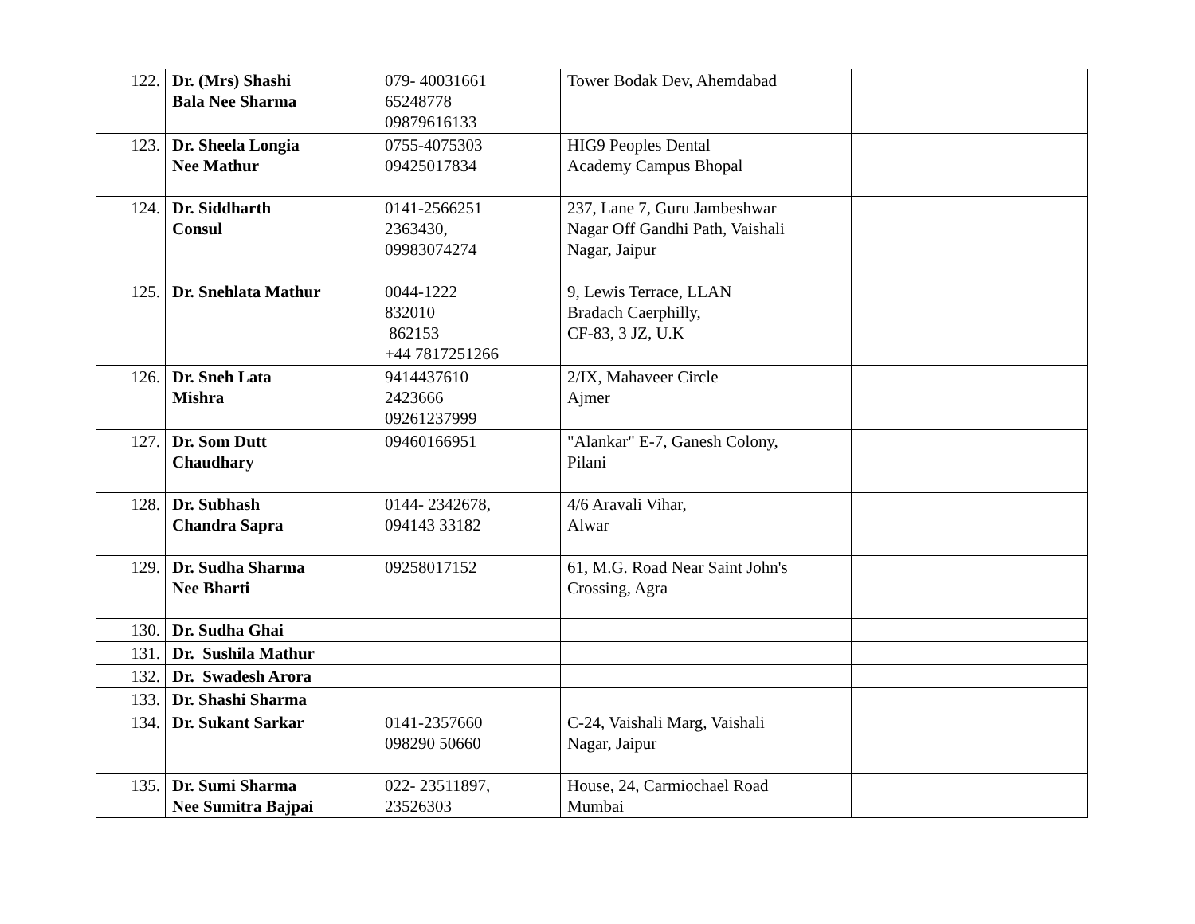| 122. | Dr. (Mrs) Shashi Bala Nee Sharma | 079- 40031661 65248778 09879616133 | Tower Bodak Dev, Ahemdabad | |
| 123. | Dr. Sheela Longia Nee Mathur | 0755-4075303 09425017834 | HIG9 Peoples Dental Academy Campus Bhopal | |
| 124. | Dr. Siddharth Consul | 0141-2566251 2363430, 09983074274 | 237, Lane 7, Guru Jambeshwar Nagar Off Gandhi Path, Vaishali Nagar, Jaipur | |
| 125. | Dr. Snehlata Mathur | 0044-1222 832010 862153 +44 7817251266 | 9, Lewis Terrace, LLAN Bradach Caerphilly, CF-83, 3 JZ, U.K | |
| 126. | Dr. Sneh Lata Mishra | 9414437610 2423666 09261237999 | 2/IX, Mahaveer Circle Ajmer | |
| 127. | Dr. Som Dutt Chaudhary | 09460166951 | "Alankar" E-7, Ganesh Colony, Pilani | |
| 128. | Dr. Subhash Chandra Sapra | 0144- 2342678, 094143 33182 | 4/6 Aravali Vihar, Alwar | |
| 129. | Dr. Sudha Sharma Nee Bharti | 09258017152 | 61, M.G. Road Near Saint John's Crossing, Agra | |
| 130. | Dr. Sudha Ghai | | | |
| 131. | Dr. Sushila Mathur | | | |
| 132. | Dr. Swadesh Arora | | | |
| 133. | Dr. Shashi Sharma | | | |
| 134. | Dr. Sukant Sarkar | 0141-2357660 098290 50660 | C-24, Vaishali Marg, Vaishali Nagar, Jaipur | |
| 135. | Dr. Sumi Sharma Nee Sumitra Bajpai | 022- 23511897, 23526303 | House, 24, Carmiochael Road Mumbai | |